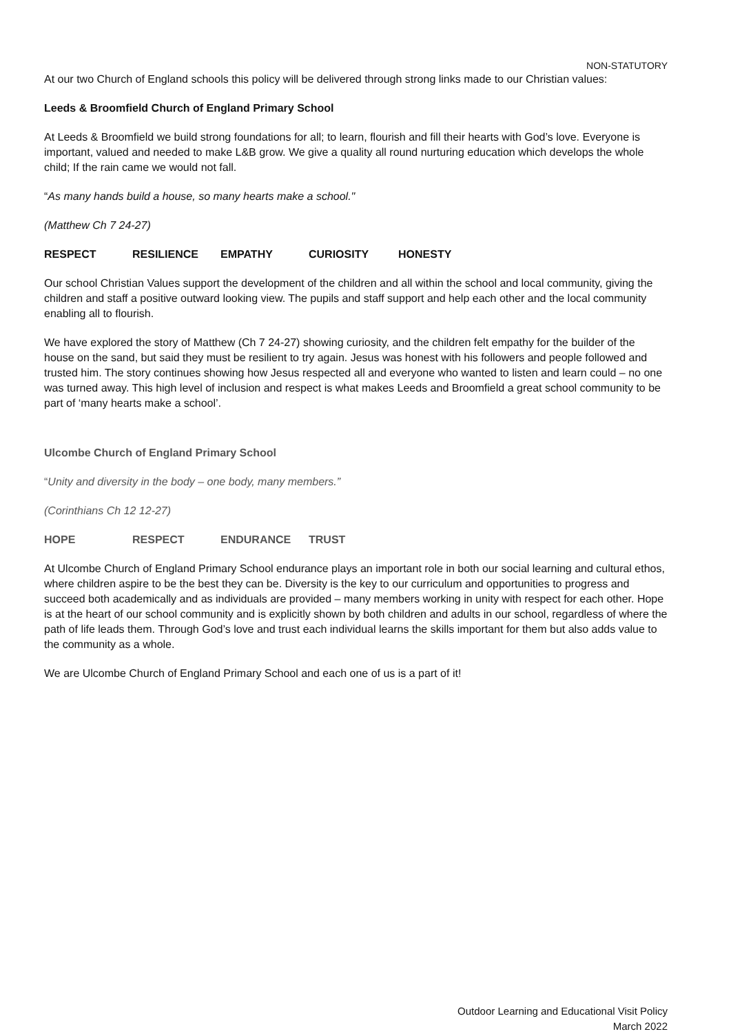NON-STATUTORY
At our two Church of England schools this policy will be delivered through strong links made to our Christian values:
Leeds & Broomfield Church of England Primary School
At Leeds & Broomfield we build strong foundations for all; to learn, flourish and fill their hearts with God’s love. Everyone is important, valued and needed to make L&B grow. We give a quality all round nurturing education which develops the whole child; If the rain came we would not fall.
“As many hands build a house, so many hearts make a school."
(Matthew Ch 7 24-27)
RESPECT RESILIENCE EMPATHY CURIOSITY HONESTY
Our school Christian Values support the development of the children and all within the school and local community, giving the children and staff a positive outward looking view. The pupils and staff support and help each other and the local community enabling all to flourish.
We have explored the story of Matthew (Ch 7 24-27) showing curiosity, and the children felt empathy for the builder of the house on the sand, but said they must be resilient to try again. Jesus was honest with his followers and people followed and trusted him. The story continues showing how Jesus respected all and everyone who wanted to listen and learn could – no one was turned away. This high level of inclusion and respect is what makes Leeds and Broomfield a great school community to be part of ‘many hearts make a school’.
Ulcombe Church of England Primary School
“Unity and diversity in the body – one body, many members.”
(Corinthians Ch 12 12-27)
HOPE RESPECT ENDURANCE TRUST
At Ulcombe Church of England Primary School endurance plays an important role in both our social learning and cultural ethos, where children aspire to be the best they can be. Diversity is the key to our curriculum and opportunities to progress and succeed both academically and as individuals are provided – many members working in unity with respect for each other. Hope is at the heart of our school community and is explicitly shown by both children and adults in our school, regardless of where the path of life leads them. Through God’s love and trust each individual learns the skills important for them but also adds value to the community as a whole.
We are Ulcombe Church of England Primary School and each one of us is a part of it!
Outdoor Learning and Educational Visit Policy
March 2022